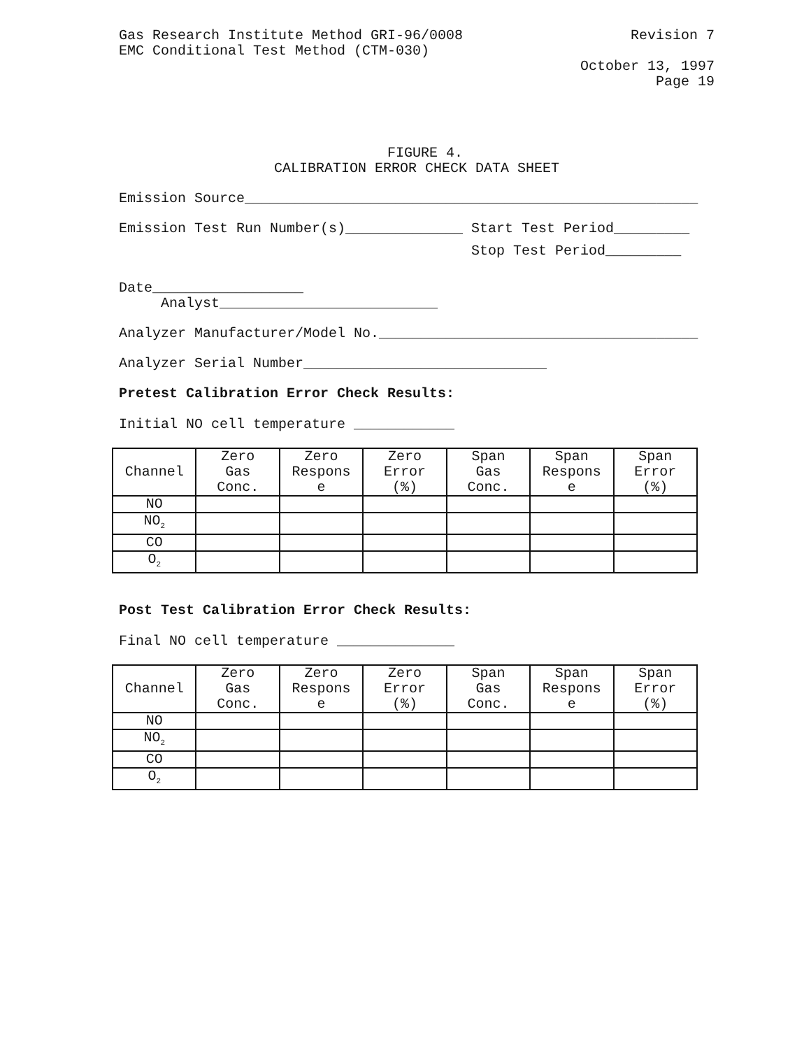Gas Research Institute Method GRI-96/0008
Revision 7
EMC Conditional Test Method (CTM-030)
October 13, 1997
Page 19
FIGURE 4.
CALIBRATION ERROR CHECK DATA SHEET
Emission Source______________________________________________________
Emission Test Run Number(s)______________ Start Test Period_________
Stop Test Period_________
Date__________________
Analyst__________________________
Analyzer Manufacturer/Model No.______________________________________
Analyzer Serial Number_____________________________
Pretest Calibration Error Check Results:
Initial NO cell temperature ____________
| Channel | Zero Gas Conc. | Zero Respons e | Zero Error (%) | Span Gas Conc. | Span Respons e | Span Error (%) |
| NO | | | | | | |
| NO<sub>2</sub> | | | | | | |
| CO | | | | | | |
| O<sub>2</sub> | | | | | | |
Post Test Calibration Error Check Results:
Final NO cell temperature ______________
| Channel | Zero Gas Conc. | Zero Respons e | Zero Error (%) | Span Gas Conc. | Span Respons e | Span Error (%) |
| NO | | | | | | |
| NO<sub>2</sub> | | | | | | |
| CO | | | | | | |
| O<sub>2</sub> | | | | | | |